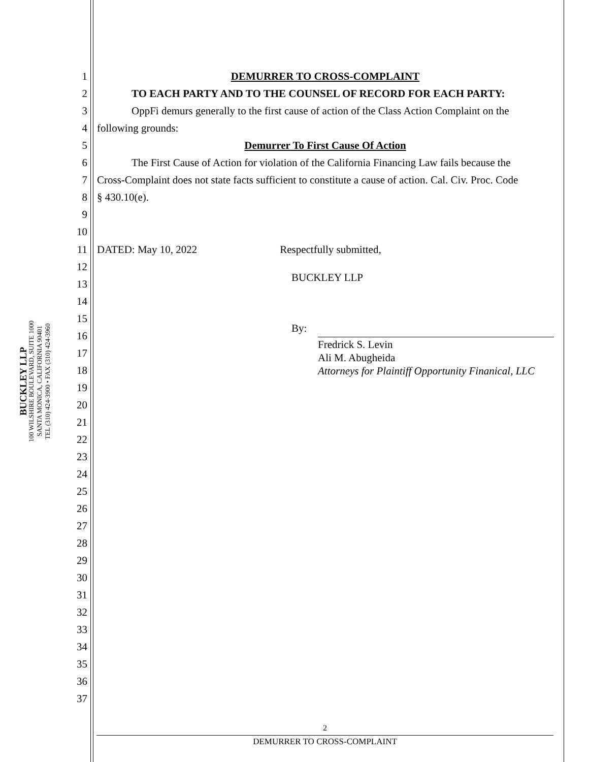BUCKLEY LLP
100 WILSHIRE BOULEVARD, SUITE 1000
SANTA MONICA, CALIFORNIA 90401
TEL (310) 424-3900 • FAX (310) 424-3960
1 DEMURRER TO CROSS-COMPLAINT
2 TO EACH PARTY AND TO THE COUNSEL OF RECORD FOR EACH PARTY:
3 OppFi demurs generally to the first cause of action of the Class Action Complaint on the
4 following grounds:
5 Demurrer To First Cause Of Action
6 The First Cause of Action for violation of the California Financing Law fails because the
7 Cross-Complaint does not state facts sufficient to constitute a cause of action. Cal. Civ. Proc. Code
8 § 430.10(e).
9
10
11 DATED: May 10, 2022 Respectfully submitted,
12
13 BUCKLEY LLP
By:
Fredrick S. Levin
Ali M. Abugheida
Attorneys for Plaintiff Opportunity Finanical, LLC
14
15
16
17
18
19
20
21
22
23
24
25
26
27
28
29
30
31
32
33
34
35
36
37
2
DEMURRER TO CROSS-COMPLAINT